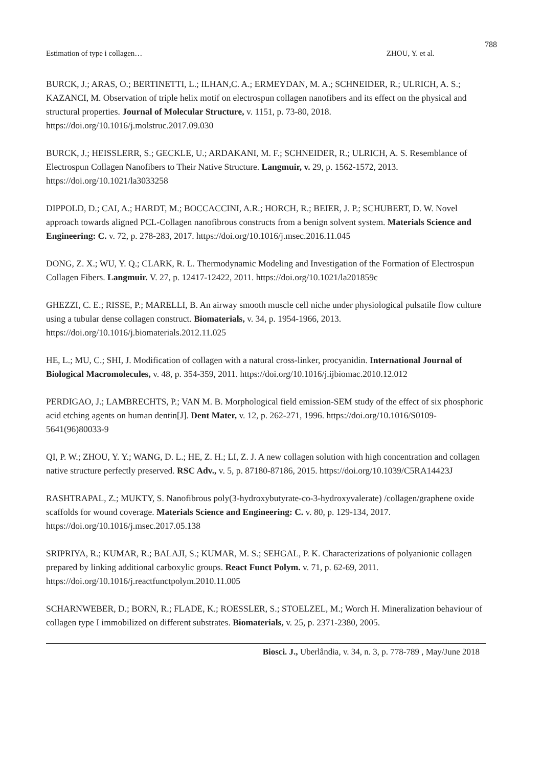788
Estimation of type i collagen… ZHOU, Y. et al.
BURCK, J.; ARAS, O.; BERTINETTI, L.; ILHAN,C. A.; ERMEYDAN, M. A.; SCHNEIDER, R.; ULRICH, A. S.; KAZANCI, M. Observation of triple helix motif on electrospun collagen nanofibers and its effect on the physical and structural properties. Journal of Molecular Structure, v. 1151, p. 73-80, 2018. https://doi.org/10.1016/j.molstruc.2017.09.030
BURCK, J.; HEISSLERR, S.; GECKLE, U.; ARDAKANI, M. F.; SCHNEIDER, R.; ULRICH, A. S. Resemblance of Electrospun Collagen Nanofibers to Their Native Structure. Langmuir, v. 29, p. 1562-1572, 2013. https://doi.org/10.1021/la3033258
DIPPOLD, D.; CAI, A.; HARDT, M.; BOCCACCINI, A.R.; HORCH, R.; BEIER, J. P.; SCHUBERT, D. W. Novel approach towards aligned PCL-Collagen nanofibrous constructs from a benign solvent system. Materials Science and Engineering: C. v. 72, p. 278-283, 2017. https://doi.org/10.1016/j.msec.2016.11.045
DONG, Z. X.; WU, Y. Q.; CLARK, R. L. Thermodynamic Modeling and Investigation of the Formation of Electrospun Collagen Fibers. Langmuir. V. 27, p. 12417-12422, 2011. https://doi.org/10.1021/la201859c
GHEZZI, C. E.; RISSE, P.; MARELLI, B. An airway smooth muscle cell niche under physiological pulsatile flow culture using a tubular dense collagen construct. Biomaterials, v. 34, p. 1954-1966, 2013. https://doi.org/10.1016/j.biomaterials.2012.11.025
HE, L.; MU, C.; SHI, J. Modification of collagen with a natural cross-linker, procyanidin. International Journal of Biological Macromolecules, v. 48, p. 354-359, 2011. https://doi.org/10.1016/j.ijbiomac.2010.12.012
PERDIGAO, J.; LAMBRECHTS, P.; VAN M. B. Morphological field emission-SEM study of the effect of six phosphoric acid etching agents on human dentin[J]. Dent Mater, v. 12, p. 262-271, 1996. https://doi.org/10.1016/S0109-5641(96)80033-9
QI, P. W.; ZHOU, Y. Y.; WANG, D. L.; HE, Z. H.; LI, Z. J. A new collagen solution with high concentration and collagen native structure perfectly preserved. RSC Adv., v. 5, p. 87180-87186, 2015. https://doi.org/10.1039/C5RA14423J
RASHTRAPAL, Z.; MUKTY, S. Nanofibrous poly(3-hydroxybutyrate-co-3-hydroxyvalerate) /collagen/graphene oxide scaffolds for wound coverage. Materials Science and Engineering: C. v. 80, p. 129-134, 2017. https://doi.org/10.1016/j.msec.2017.05.138
SRIPRIYA, R.; KUMAR, R.; BALAJI, S.; KUMAR, M. S.; SEHGAL, P. K. Characterizations of polyanionic collagen prepared by linking additional carboxylic groups. React Funct Polym. v. 71, p. 62-69, 2011. https://doi.org/10.1016/j.reactfunctpolym.2010.11.005
SCHARNWEBER, D.; BORN, R.; FLADE, K.; ROESSLER, S.; STOELZEL, M.; Worch H. Mineralization behaviour of collagen type I immobilized on different substrates. Biomaterials, v. 25, p. 2371-2380, 2005.
Biosci. J., Uberlândia, v. 34, n. 3, p. 778-789 , May/June 2018